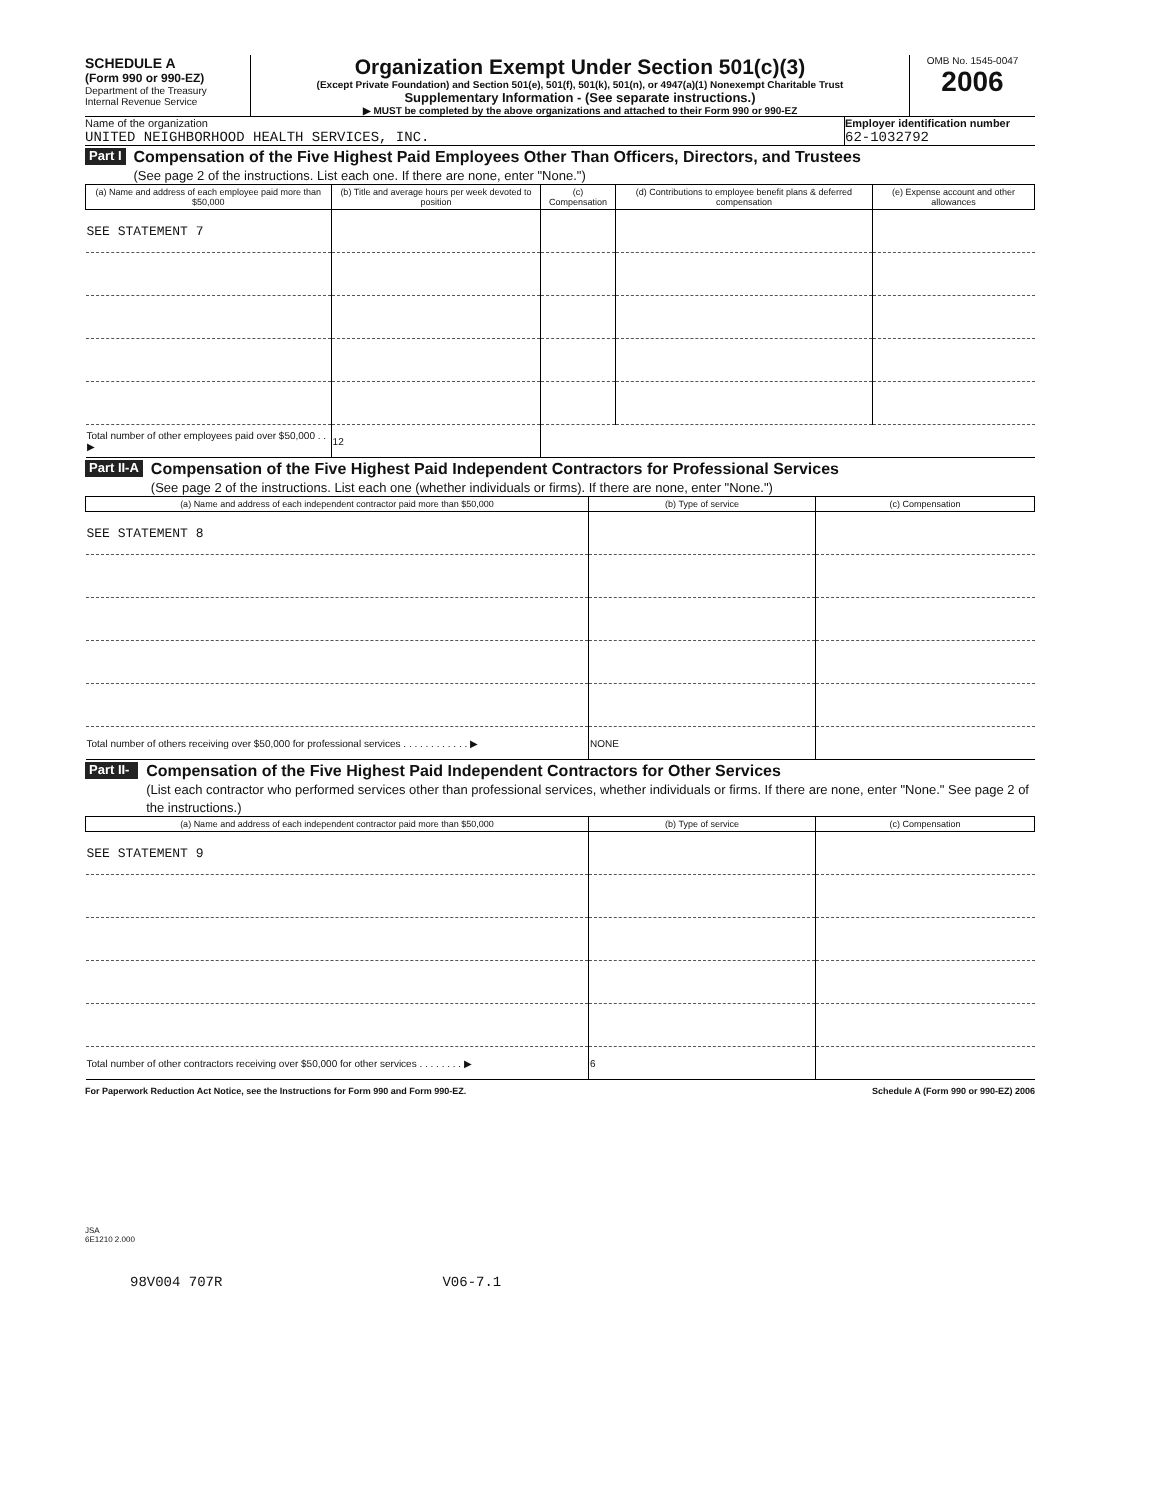SCHEDULE A
(Form 990 or 990-EZ)
Department of the Treasury
Internal Revenue Service
Organization Exempt Under Section 501(c)(3)
(Except Private Foundation) and Section 501(e), 501(f), 501(k), 501(n), or 4947(a)(1) Nonexempt Charitable Trust
Supplementary Information - (See separate instructions.)
▶ MUST be completed by the above organizations and attached to their Form 990 or 990-EZ
OMB No. 1545-0047
2006
Name of the organization
UNITED NEIGHBORHOOD HEALTH SERVICES, INC.
Employer identification number
62-1032792
Part I
Compensation of the Five Highest Paid Employees Other Than Officers, Directors, and Trustees
(See page 2 of the instructions. List each one. If there are none, enter "None.")
| (a) Name and address of each employee paid more than $50,000 | (b) Title and average hours per week devoted to position | (c) Compensation | (d) Contributions to employee benefit plans & deferred compensation | (e) Expense account and other allowances |
| --- | --- | --- | --- | --- |
| SEE STATEMENT 7 | | | | |
| Total number of other employees paid over $50,000 . . ▶ | 12 | | | |
Part II-A
Compensation of the Five Highest Paid Independent Contractors for Professional Services
(See page 2 of the instructions. List each one (whether individuals or firms). If there are none, enter "None.")
| (a) Name and address of each independent contractor paid more than $50,000 | (b) Type of service | (c) Compensation |
| --- | --- | --- |
| SEE STATEMENT 8 | | |
| Total number of others receiving over $50,000 for professional services . . . . . . . . . . . . ▶ | NONE | |
Part II-B
Compensation of the Five Highest Paid Independent Contractors for Other Services
(List each contractor who performed services other than professional services, whether individuals or firms. If there are none, enter "None." See page 2 of the instructions.)
| (a) Name and address of each independent contractor paid more than $50,000 | (b) Type of service | (c) Compensation |
| --- | --- | --- |
| SEE STATEMENT 9 | | |
| Total number of other contractors receiving over $50,000 for other services . . . . . . . . ▶ | 6 | |
For Paperwork Reduction Act Notice, see the Instructions for Form 990 and Form 990-EZ. Schedule A (Form 990 or 990-EZ) 2006
JSA
6E1210 2.000
98V004 707R V06-7.1